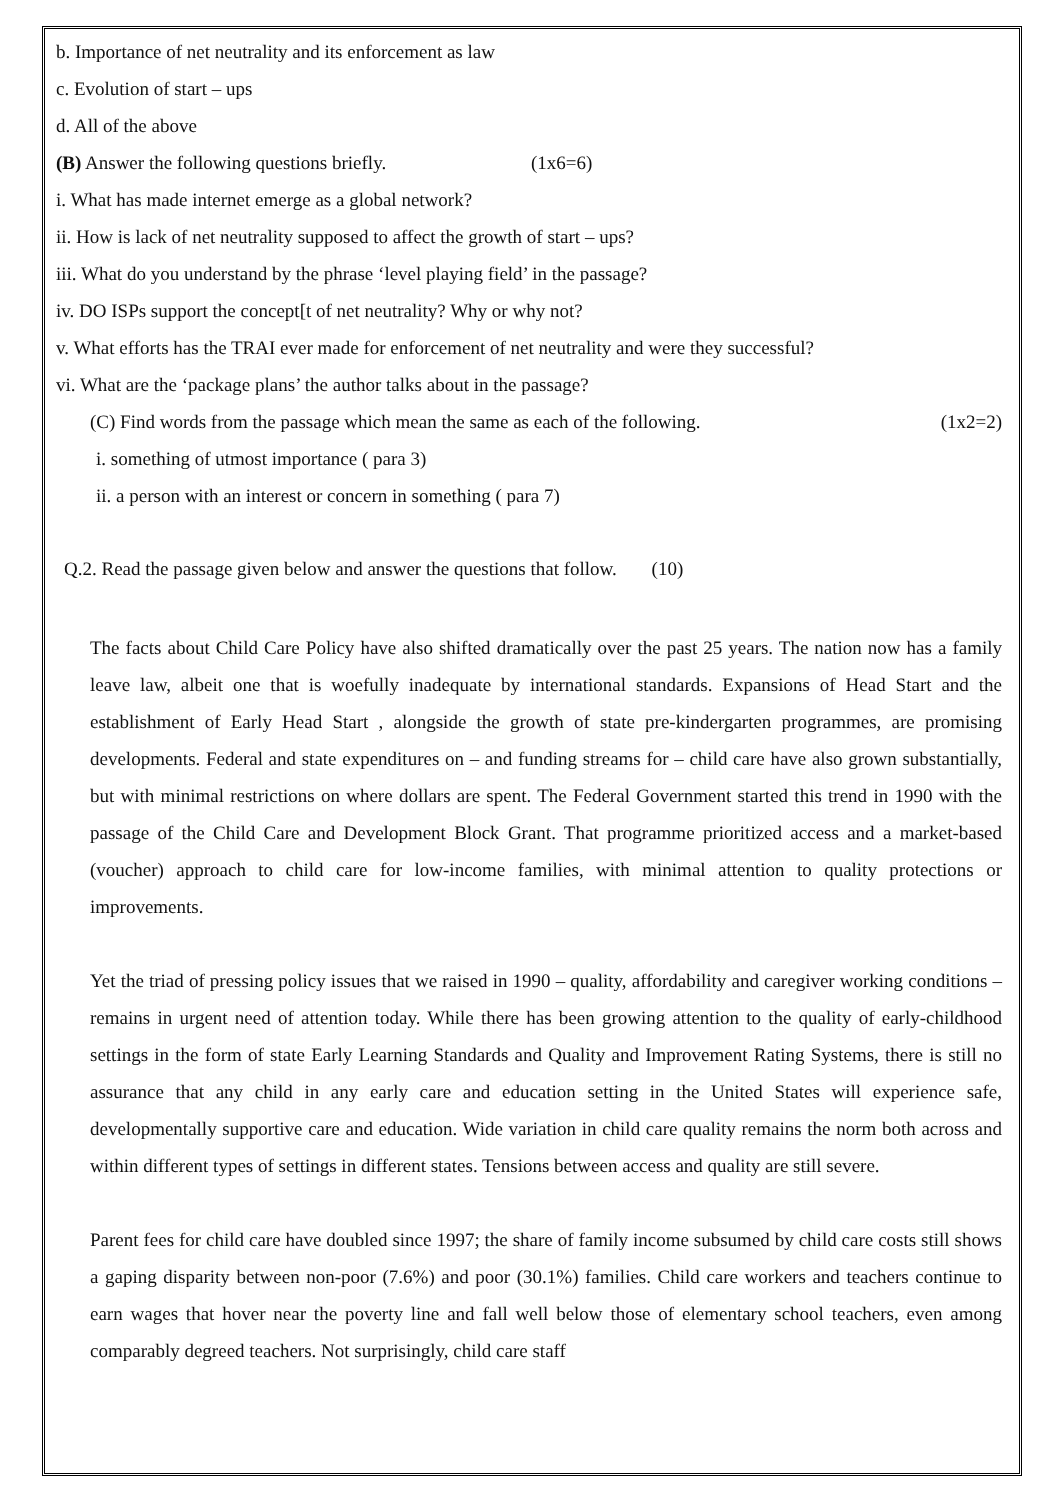b. Importance of net neutrality and its enforcement as law
c. Evolution of start – ups
d. All of the above
(B) Answer the following questions briefly. (1x6=6)
i. What has made internet emerge as a global network?
ii. How is lack of net neutrality supposed to affect the growth of start – ups?
iii. What do you understand by the phrase ‘level playing field’ in the passage?
iv. DO ISPs support the concept[t of net neutrality? Why or why not?
v. What efforts has the TRAI ever made for enforcement of net neutrality and were they successful?
vi. What are the ‘package plans’ the author talks about in the passage?
(C) Find words from the passage which mean the same as each of the following. (1x2=2)
i. something of utmost importance ( para 3)
ii. a person with an interest or concern in something ( para 7)
Q.2. Read the passage given below and answer the questions that follow. (10)
The facts about Child Care Policy have also shifted dramatically over the past 25 years. The nation now has a family leave law, albeit one that is woefully inadequate by international standards. Expansions of Head Start and the establishment of Early Head Start , alongside the growth of state pre-kindergarten programmes, are promising developments. Federal and state expenditures on – and funding streams for – child care have also grown substantially, but with minimal restrictions on where dollars are spent. The Federal Government started this trend in 1990 with the passage of the Child Care and Development Block Grant. That programme prioritized access and a market-based (voucher) approach to child care for low-income families, with minimal attention to quality protections or improvements.
Yet the triad of pressing policy issues that we raised in 1990 – quality, affordability and caregiver working conditions – remains in urgent need of attention today. While there has been growing attention to the quality of early-childhood settings in the form of state Early Learning Standards and Quality and Improvement Rating Systems, there is still no assurance that any child in any early care and education setting in the United States will experience safe, developmentally supportive care and education. Wide variation in child care quality remains the norm both across and within different types of settings in different states. Tensions between access and quality are still severe.
Parent fees for child care have doubled since 1997; the share of family income subsumed by child care costs still shows a gaping disparity between non-poor (7.6%) and poor (30.1%) families. Child care workers and teachers continue to earn wages that hover near the poverty line and fall well below those of elementary school teachers, even among comparably degreed teachers. Not surprisingly, child care staff